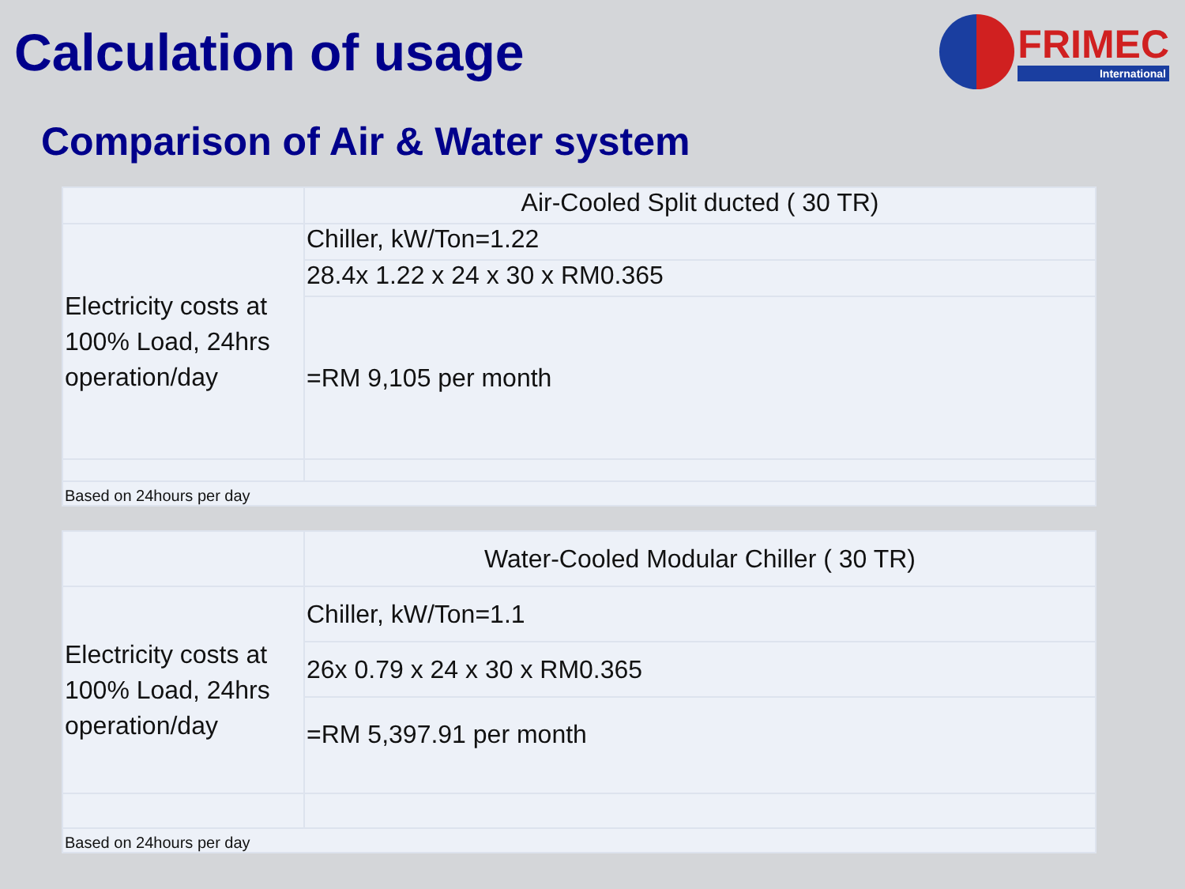Calculation of usage
FRIMEC
International
Comparison of Air & Water system
| | Air-Cooled Split ducted ( 30 TR) |
| Electricity costs at 100% Load, 24hrs operation/day | Chiller, kW/Ton=1.22 |
| | 28.4x 1.22 x 24 x 30 x RM0.365 |
| | =RM 9,105 per month |
| Based on 24hours per day | |
| | Water-Cooled Modular Chiller ( 30 TR) |
| Electricity costs at 100% Load, 24hrs operation/day | Chiller, kW/Ton=1.1 |
| | 26x 0.79 x 24 x 30 x RM0.365 |
| | =RM 5,397.91 per month |
| Based on 24hours per day | |